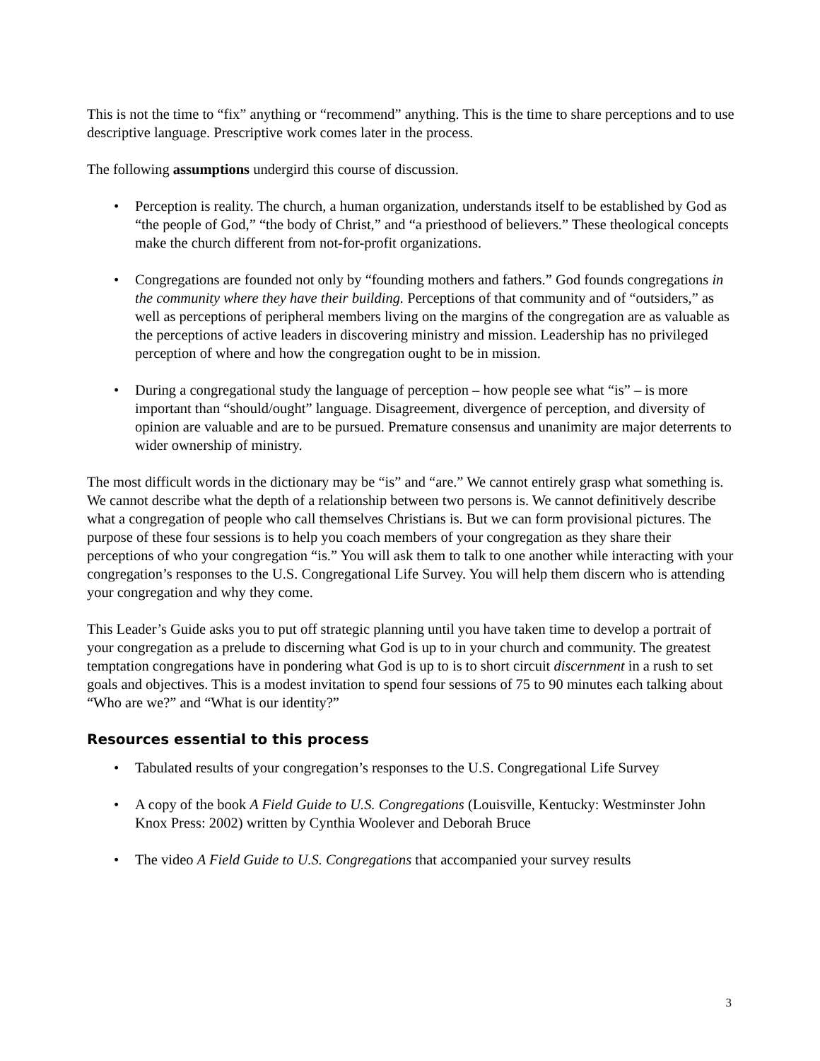This is not the time to “fix” anything or “recommend” anything. This is the time to share perceptions and to use descriptive language. Prescriptive work comes later in the process.
The following assumptions undergird this course of discussion.
Perception is reality. The church, a human organization, understands itself to be established by God as “the people of God,” “the body of Christ,” and “a priesthood of believers.” These theological concepts make the church different from not-for-profit organizations.
Congregations are founded not only by “founding mothers and fathers.” God founds congregations in the community where they have their building. Perceptions of that community and of “outsiders,” as well as perceptions of peripheral members living on the margins of the congregation are as valuable as the perceptions of active leaders in discovering ministry and mission. Leadership has no privileged perception of where and how the congregation ought to be in mission.
During a congregational study the language of perception – how people see what “is” – is more important than “should/ought” language. Disagreement, divergence of perception, and diversity of opinion are valuable and are to be pursued. Premature consensus and unanimity are major deterrents to wider ownership of ministry.
The most difficult words in the dictionary may be “is” and “are.” We cannot entirely grasp what something is. We cannot describe what the depth of a relationship between two persons is. We cannot definitively describe what a congregation of people who call themselves Christians is. But we can form provisional pictures. The purpose of these four sessions is to help you coach members of your congregation as they share their perceptions of who your congregation “is.” You will ask them to talk to one another while interacting with your congregation’s responses to the U.S. Congregational Life Survey. You will help them discern who is attending your congregation and why they come.
This Leader’s Guide asks you to put off strategic planning until you have taken time to develop a portrait of your congregation as a prelude to discerning what God is up to in your church and community. The greatest temptation congregations have in pondering what God is up to is to short circuit discernment in a rush to set goals and objectives. This is a modest invitation to spend four sessions of 75 to 90 minutes each talking about “Who are we?” and “What is our identity?”
Resources essential to this process
Tabulated results of your congregation’s responses to the U.S. Congregational Life Survey
A copy of the book A Field Guide to U.S. Congregations (Louisville, Kentucky: Westminster John Knox Press: 2002) written by Cynthia Woolever and Deborah Bruce
The video A Field Guide to U.S. Congregations that accompanied your survey results
3